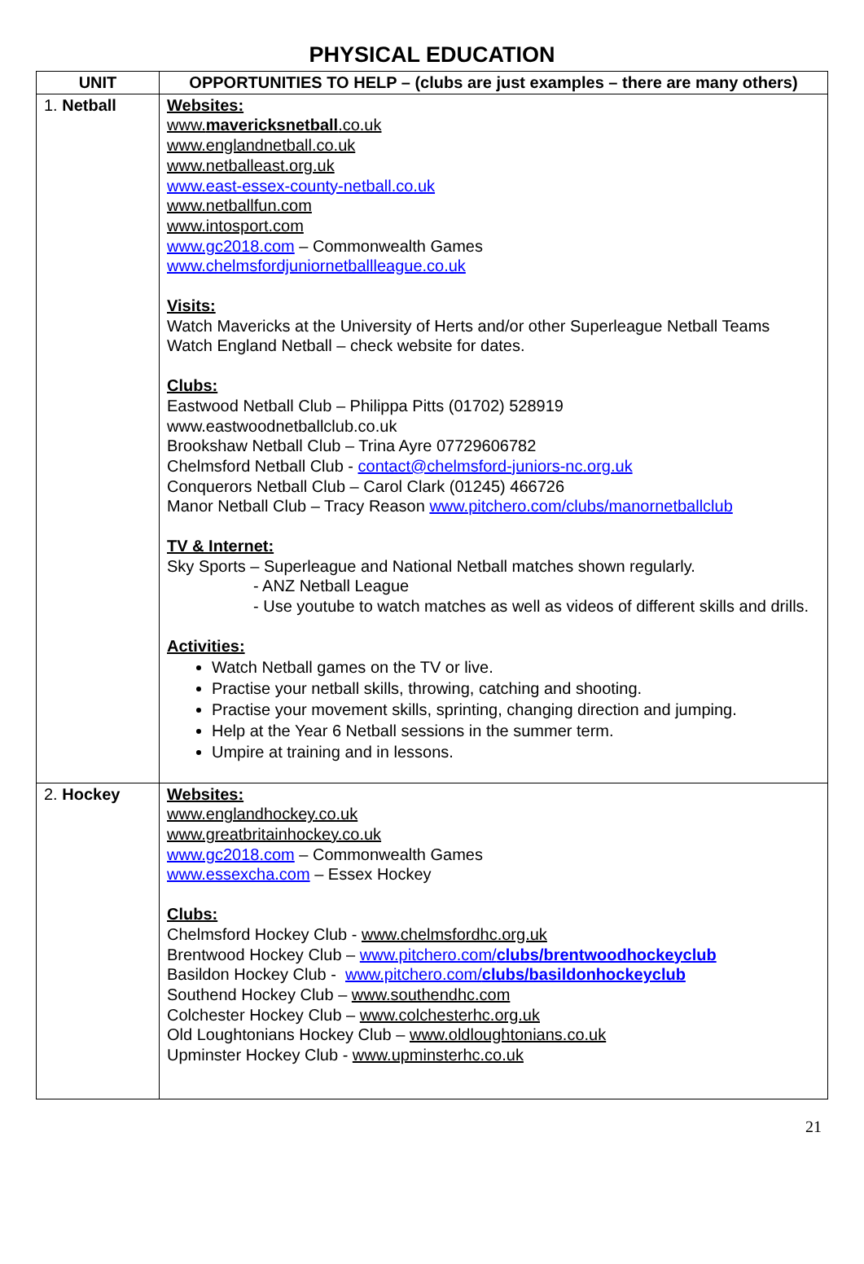PHYSICAL EDUCATION
| UNIT | OPPORTUNITIES TO HELP – (clubs are just examples – there are many others) |
| --- | --- |
| 1. Netball | Websites: www. mavericksnetball .co.uk www.englandnetball.co.uk www.netballeast.org.uk www.east-essex-county-netball.co.uk www.netballfun.com www.intosport.com www.gc2018.com – Commonwealth Games www.chelmsfordjuniornetballleague.co.uk Visits: Watch Mavericks at the University of Herts and/or other Superleague Netball Teams Watch England Netball – check website for dates. Clubs: Eastwood Netball Club – Philippa Pitts (01702) 528919 www.eastwoodnetballclub.co.uk Brookshaw Netball Club – Trina Ayre 07729606782 Chelmsford Netball Club - contact@chelmsford-juniors-nc.org.uk Conquerors Netball Club – Carol Clark (01245) 466726 Manor Netball Club – Tracy Reason www.pitchero.com/clubs/manornetballclub TV & Internet: Sky Sports – Superleague and National Netball matches shown regularly. - ANZ Netball League - Use youtube to watch matches as well as videos of different skills and drills. Activities: Watch Netball games on the TV or live. Practise your netball skills, throwing, catching and shooting. Practise your movement skills, sprinting, changing direction and jumping. Help at the Year 6 Netball sessions in the summer term. Umpire at training and in lessons. |
| 2. Hockey | Websites: www.englandhockey.co.uk www.greatbritainhockey.co.uk www.gc2018.com – Commonwealth Games www.essexcha.com – Essex Hockey Clubs: Chelmsford Hockey Club - www.chelmsfordhc.org.uk Brentwood Hockey Club – www.pitchero.com/ clubs/brentwoodhockeyclub Basildon Hockey Club - www.pitchero.com/ clubs/basildonhockeyclub Southend Hockey Club – www.southendhc.com Colchester Hockey Club – www.colchesterhc.org.uk Old Loughtonians Hockey Club – www.oldloughtonians.co.uk Upminster Hockey Club - www.upminsterhc.co.uk |
21